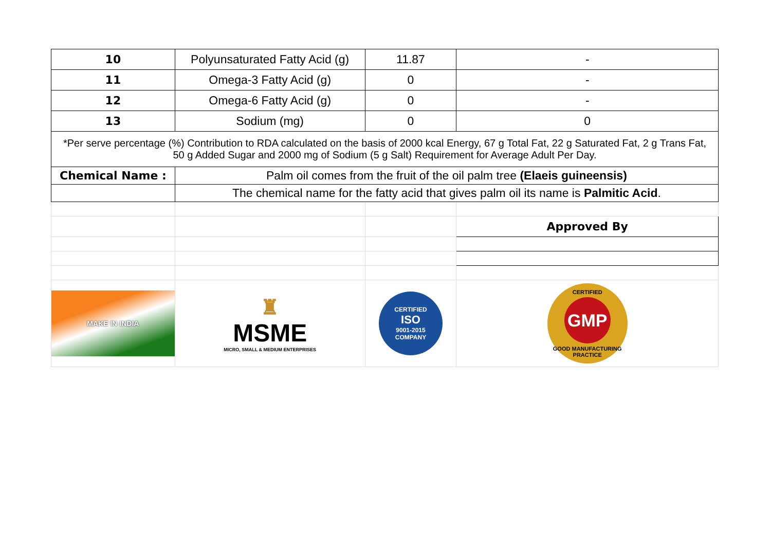| 10 | Polyunsaturated Fatty Acid (g) | 11.87 | - |
| 11 | Omega-3 Fatty Acid (g) | 0 | - |
| 12 | Omega-6 Fatty Acid (g) | 0 | - |
| 13 | Sodium (mg) | 0 | 0 |
| *Per serve percentage (%) Contribution to RDA calculated on the basis of 2000 kcal Energy, 67 g Total Fat, 22 g Saturated Fat, 2 g Trans Fat, 50 g Added Sugar and 2000 mg of Sodium (5 g Salt) Requirement for Average Adult Per Day. | | | |
| Chemical Name : | Palm oil comes from the fruit of the oil palm tree (Elaeis guineensis) | | |
| | The chemical name for the fatty acid that gives palm oil its name is Palmitic Acid . | | |
| | | | Approved By |
| MAKE IN INDIA | ♜ MSME MICRO, SMALL & MEDIUM ENTERPRISES | CERTIFIED ISO 9001-2015 COMPANY | CERTIFIED GMP GOOD MANUFACTURING PRACTICE |